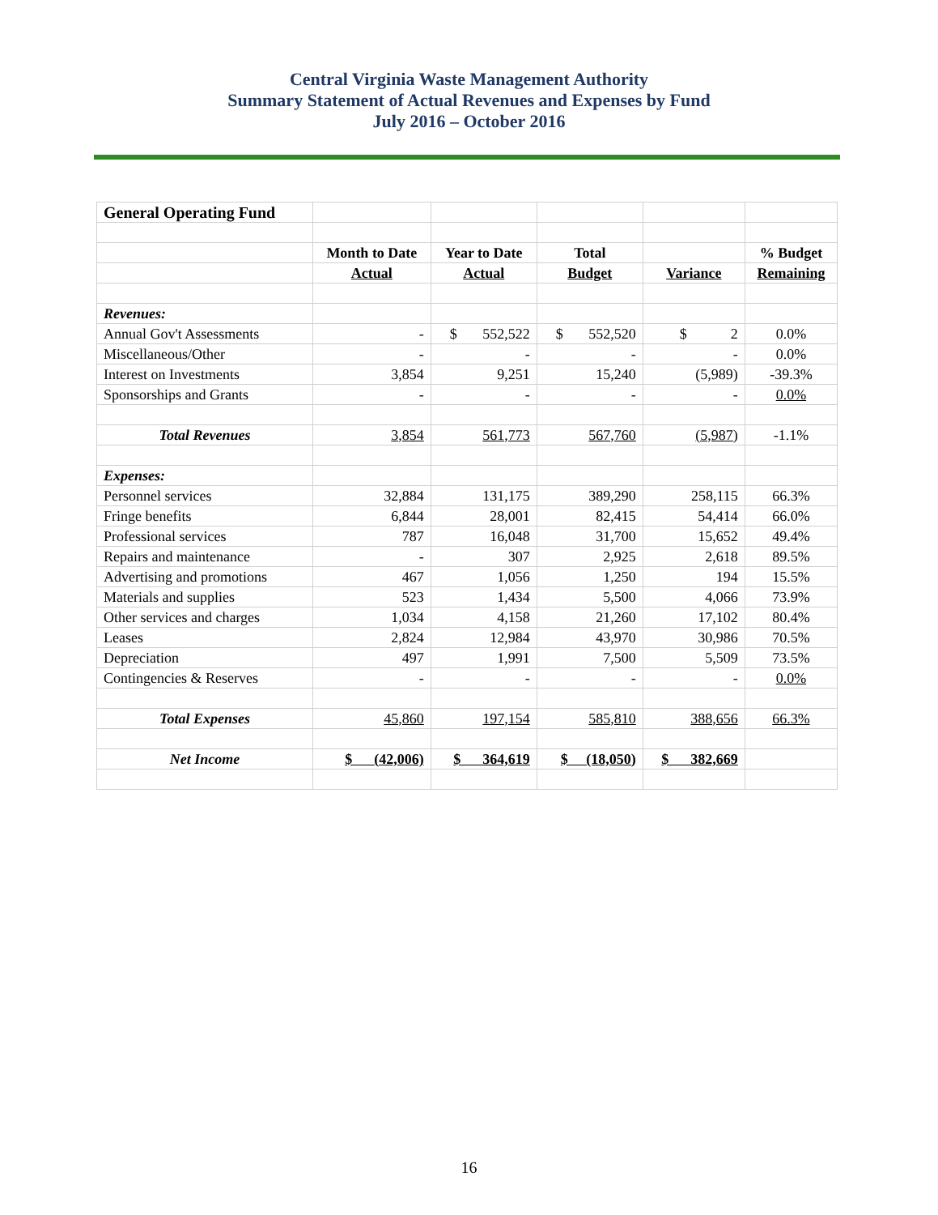Central Virginia Waste Management Authority
Summary Statement of Actual Revenues and Expenses by Fund
July 2016 – October 2016
| General Operating Fund | | | | | |
| | Month to Date | Year to Date | Total | | % Budget |
| | Actual | Actual | Budget | Variance | Remaining |
| Revenues: | | | | | |
| Annual Gov't Assessments | - | $ 552,522 | $ 552,520 | $ 2 | 0.0% |
| Miscellaneous/Other | - | - | - | - | 0.0% |
| Interest on Investments | 3,854 | 9,251 | 15,240 | (5,989) | -39.3% |
| Sponsorships and Grants | - | - | - | - | 0.0% |
| Total Revenues | 3,854 | 561,773 | 567,760 | (5,987) | -1.1% |
| Expenses: | | | | | |
| Personnel services | 32,884 | 131,175 | 389,290 | 258,115 | 66.3% |
| Fringe benefits | 6,844 | 28,001 | 82,415 | 54,414 | 66.0% |
| Professional services | 787 | 16,048 | 31,700 | 15,652 | 49.4% |
| Repairs and maintenance | - | 307 | 2,925 | 2,618 | 89.5% |
| Advertising and promotions | 467 | 1,056 | 1,250 | 194 | 15.5% |
| Materials and supplies | 523 | 1,434 | 5,500 | 4,066 | 73.9% |
| Other services and charges | 1,034 | 4,158 | 21,260 | 17,102 | 80.4% |
| Leases | 2,824 | 12,984 | 43,970 | 30,986 | 70.5% |
| Depreciation | 497 | 1,991 | 7,500 | 5,509 | 73.5% |
| Contingencies & Reserves | - | - | - | - | 0.0% |
| Total Expenses | 45,860 | 197,154 | 585,810 | 388,656 | 66.3% |
| Net Income | $ (42,006) | $ 364,619 | $ (18,050) | $ 382,669 | |
16